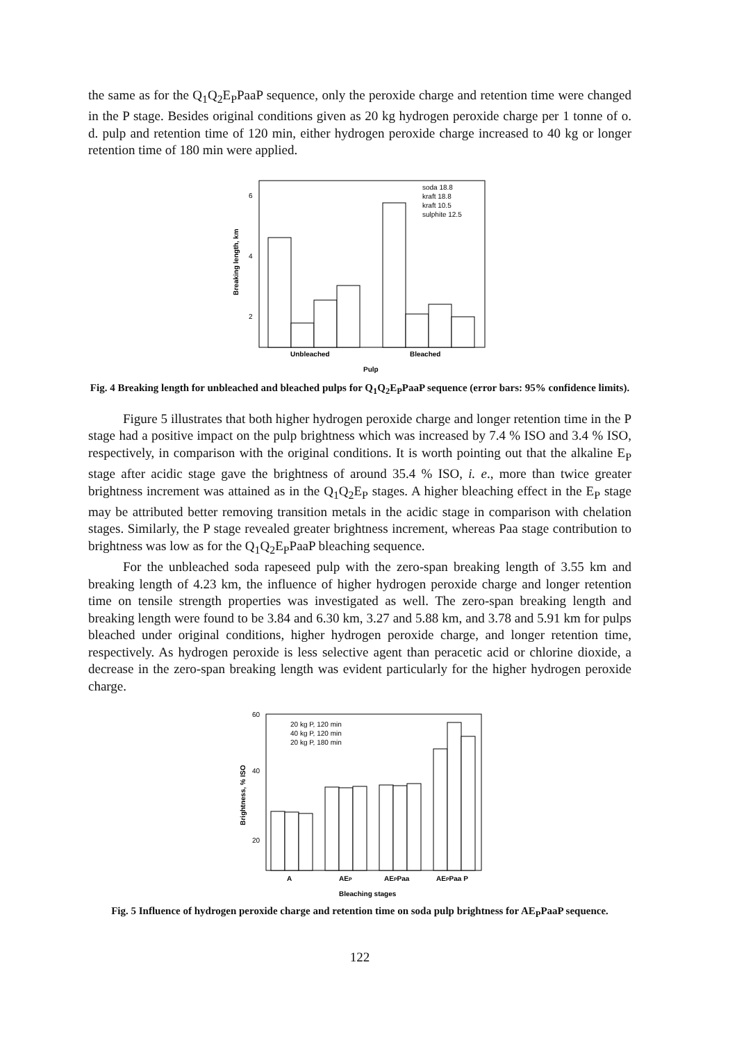the same as for the Q<sub>1</sub>Q<sub>2</sub>E<sub>P</sub>PaaP sequence, only the peroxide charge and retention time were changed in the P stage. Besides original conditions given as 20 kg hydrogen peroxide charge per 1 tonne of o. d. pulp and retention time of 120 min, either hydrogen peroxide charge increased to 40 kg or longer retention time of 180 min were applied.
6
4
2
Breaking length, km
Unbleached
Bleached
Pulp
soda 18.8
kraft 18.8
kraft 10.5
sulphite 12.5
Fig. 4 Breaking length for unbleached and bleached pulps for Q<sub>1</sub>Q<sub>2</sub>E<sub>P</sub>PaaP sequence (error bars: 95% confidence limits).
Figure 5 illustrates that both higher hydrogen peroxide charge and longer retention time in the P stage had a positive impact on the pulp brightness which was increased by 7.4 % ISO and 3.4 % ISO, respectively, in comparison with the original conditions. It is worth pointing out that the alkaline E<sub>P</sub> stage after acidic stage gave the brightness of around 35.4 % ISO, i. e., more than twice greater brightness increment was attained as in the Q<sub>1</sub>Q<sub>2</sub>E<sub>P</sub> stages. A higher bleaching effect in the E<sub>P</sub> stage may be attributed better removing transition metals in the acidic stage in comparison with chelation stages. Similarly, the P stage revealed greater brightness increment, whereas Paa stage contribution to brightness was low as for the Q<sub>1</sub>Q<sub>2</sub>E<sub>P</sub>PaaP bleaching sequence.
For the unbleached soda rapeseed pulp with the zero-span breaking length of 3.55 km and breaking length of 4.23 km, the influence of higher hydrogen peroxide charge and longer retention time on tensile strength properties was investigated as well. The zero-span breaking length and breaking length were found to be 3.84 and 6.30 km, 3.27 and 5.88 km, and 3.78 and 5.91 km for pulps bleached under original conditions, higher hydrogen peroxide charge, and longer retention time, respectively. As hydrogen peroxide is less selective agent than peracetic acid or chlorine dioxide, a decrease in the zero-span breaking length was evident particularly for the higher hydrogen peroxide charge.
60
40
20
Brightness, % ISO
A
AEP
AEPPaa
AEPPaa P
Bleaching stages
20 kg P, 120 min
40 kg P, 120 min
20 kg P, 180 min
Fig. 5 Influence of hydrogen peroxide charge and retention time on soda pulp brightness for AE<sub>P</sub>PaaP sequence.
122